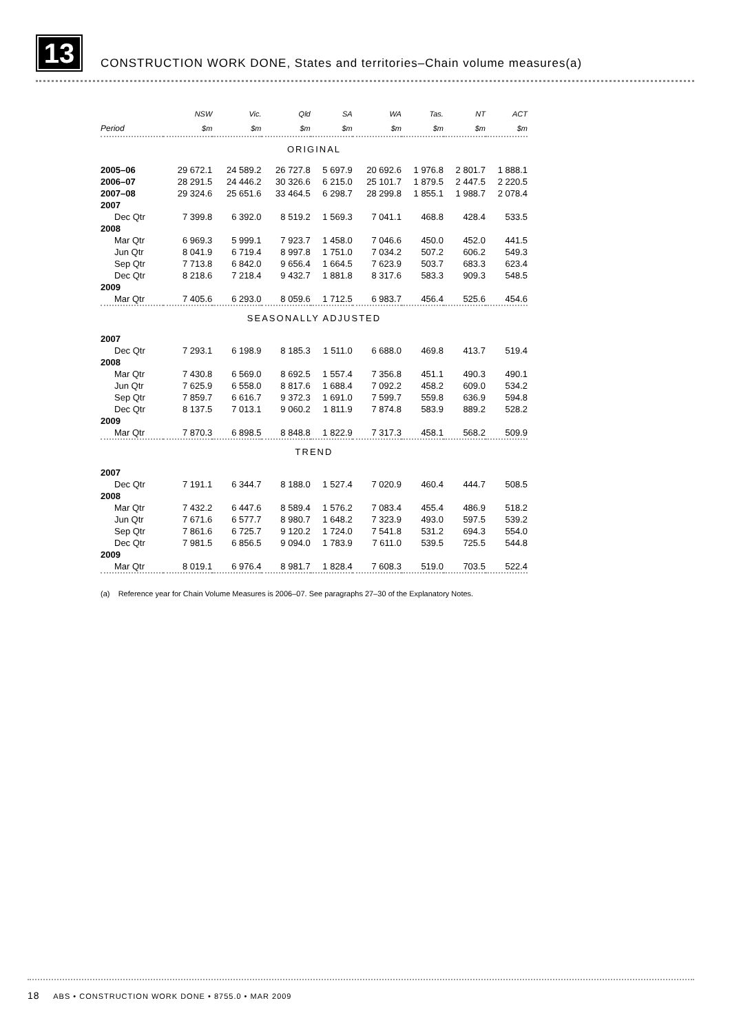13
CONSTRUCTION WORK DONE, States and territories–Chain volume measures(a)
| | NSW | Vic. | Qld | SA | WA | Tas. | NT | ACT |
| --- | --- | --- | --- | --- | --- | --- | --- | --- |
| Period | $m | $m | $m | $m | $m | $m | $m | $m |
| ORIGINAL | | | | | | | | |
| 2005–06 | 29 672.1 | 24 589.2 | 26 727.8 | 5 697.9 | 20 692.6 | 1 976.8 | 2 801.7 | 1 888.1 |
| 2006–07 | 28 291.5 | 24 446.2 | 30 326.6 | 6 215.0 | 25 101.7 | 1 879.5 | 2 447.5 | 2 220.5 |
| 2007–08 | 29 324.6 | 25 651.6 | 33 464.5 | 6 298.7 | 28 299.8 | 1 855.1 | 1 988.7 | 2 078.4 |
| 2007 | | | | | | | | |
| Dec Qtr | 7 399.8 | 6 392.0 | 8 519.2 | 1 569.3 | 7 041.1 | 468.8 | 428.4 | 533.5 |
| 2008 | | | | | | | | |
| Mar Qtr | 6 969.3 | 5 999.1 | 7 923.7 | 1 458.0 | 7 046.6 | 450.0 | 452.0 | 441.5 |
| Jun Qtr | 8 041.9 | 6 719.4 | 8 997.8 | 1 751.0 | 7 034.2 | 507.2 | 606.2 | 549.3 |
| Sep Qtr | 7 713.8 | 6 842.0 | 9 656.4 | 1 664.5 | 7 623.9 | 503.7 | 683.3 | 623.4 |
| Dec Qtr | 8 218.6 | 7 218.4 | 9 432.7 | 1 881.8 | 8 317.6 | 583.3 | 909.3 | 548.5 |
| 2009 | | | | | | | | |
| Mar Qtr | 7 405.6 | 6 293.0 | 8 059.6 | 1 712.5 | 6 983.7 | 456.4 | 525.6 | 454.6 |
| SEASONALLY ADJUSTED | | | | | | | | |
| 2007 | | | | | | | | |
| Dec Qtr | 7 293.1 | 6 198.9 | 8 185.3 | 1 511.0 | 6 688.0 | 469.8 | 413.7 | 519.4 |
| 2008 | | | | | | | | |
| Mar Qtr | 7 430.8 | 6 569.0 | 8 692.5 | 1 557.4 | 7 356.8 | 451.1 | 490.3 | 490.1 |
| Jun Qtr | 7 625.9 | 6 558.0 | 8 817.6 | 1 688.4 | 7 092.2 | 458.2 | 609.0 | 534.2 |
| Sep Qtr | 7 859.7 | 6 616.7 | 9 372.3 | 1 691.0 | 7 599.7 | 559.8 | 636.9 | 594.8 |
| Dec Qtr | 8 137.5 | 7 013.1 | 9 060.2 | 1 811.9 | 7 874.8 | 583.9 | 889.2 | 528.2 |
| 2009 | | | | | | | | |
| Mar Qtr | 7 870.3 | 6 898.5 | 8 848.8 | 1 822.9 | 7 317.3 | 458.1 | 568.2 | 509.9 |
| TREND | | | | | | | | |
| 2007 | | | | | | | | |
| Dec Qtr | 7 191.1 | 6 344.7 | 8 188.0 | 1 527.4 | 7 020.9 | 460.4 | 444.7 | 508.5 |
| 2008 | | | | | | | | |
| Mar Qtr | 7 432.2 | 6 447.6 | 8 589.4 | 1 576.2 | 7 083.4 | 455.4 | 486.9 | 518.2 |
| Jun Qtr | 7 671.6 | 6 577.7 | 8 980.7 | 1 648.2 | 7 323.9 | 493.0 | 597.5 | 539.2 |
| Sep Qtr | 7 861.6 | 6 725.7 | 9 120.2 | 1 724.0 | 7 541.8 | 531.2 | 694.3 | 554.0 |
| Dec Qtr | 7 981.5 | 6 856.5 | 9 094.0 | 1 783.9 | 7 611.0 | 539.5 | 725.5 | 544.8 |
| 2009 | | | | | | | | |
| Mar Qtr | 8 019.1 | 6 976.4 | 8 981.7 | 1 828.4 | 7 608.3 | 519.0 | 703.5 | 522.4 |
(a) Reference year for Chain Volume Measures is 2006–07. See paragraphs 27–30 of the Explanatory Notes.
18 ABS • CONSTRUCTION WORK DONE • 8755.0 • MAR 2009